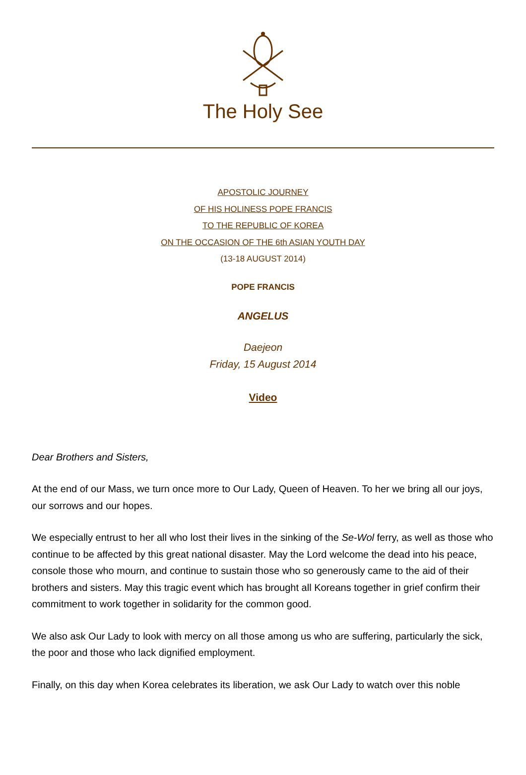The Holy See
APOSTOLIC JOURNEY
OF HIS HOLINESS POPE FRANCIS
TO THE REPUBLIC OF KOREA
ON THE OCCASION OF THE 6th ASIAN YOUTH DAY
(13-18 AUGUST 2014)
POPE FRANCIS
ANGELUS
Daejeon
Friday, 15 August 2014
Video
Dear Brothers and Sisters,
At the end of our Mass, we turn once more to Our Lady, Queen of Heaven. To her we bring all our joys, our sorrows and our hopes.
We especially entrust to her all who lost their lives in the sinking of the Se-Wol ferry, as well as those who continue to be affected by this great national disaster. May the Lord welcome the dead into his peace, console those who mourn, and continue to sustain those who so generously came to the aid of their brothers and sisters. May this tragic event which has brought all Koreans together in grief confirm their commitment to work together in solidarity for the common good.
We also ask Our Lady to look with mercy on all those among us who are suffering, particularly the sick, the poor and those who lack dignified employment.
Finally, on this day when Korea celebrates its liberation, we ask Our Lady to watch over this noble